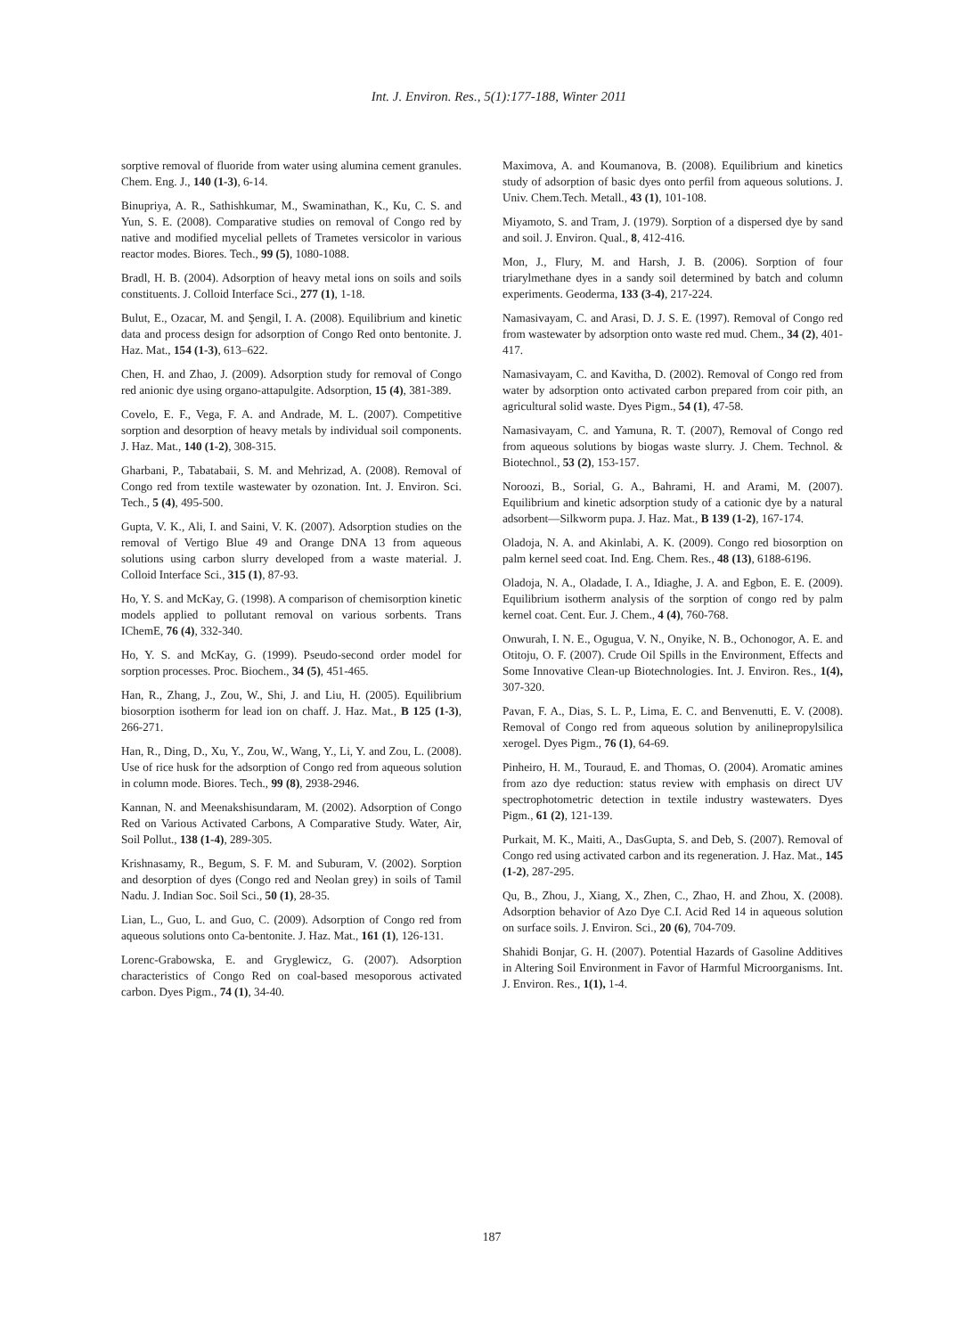Int. J. Environ. Res., 5(1):177-188, Winter 2011
sorptive removal of fluoride from water using alumina cement granules. Chem. Eng. J., 140 (1-3), 6-14.
Binupriya, A. R., Sathishkumar, M., Swaminathan, K., Ku, C. S. and Yun, S. E. (2008). Comparative studies on removal of Congo red by native and modified mycelial pellets of Trametes versicolor in various reactor modes. Biores. Tech., 99 (5), 1080-1088.
Bradl, H. B. (2004). Adsorption of heavy metal ions on soils and soils constituents. J. Colloid Interface Sci., 277 (1), 1-18.
Bulut, E., Ozacar, M. and Şengil, I. A. (2008). Equilibrium and kinetic data and process design for adsorption of Congo Red onto bentonite. J. Haz. Mat., 154 (1-3), 613–622.
Chen, H. and Zhao, J. (2009). Adsorption study for removal of Congo red anionic dye using organo-attapulgite. Adsorption, 15 (4), 381-389.
Covelo, E. F., Vega, F. A. and Andrade, M. L. (2007). Competitive sorption and desorption of heavy metals by individual soil components. J. Haz. Mat., 140 (1-2), 308-315.
Gharbani, P., Tabatabaii, S. M. and Mehrizad, A. (2008). Removal of Congo red from textile wastewater by ozonation. Int. J. Environ. Sci. Tech., 5 (4), 495-500.
Gupta, V. K., Ali, I. and Saini, V. K. (2007). Adsorption studies on the removal of Vertigo Blue 49 and Orange DNA 13 from aqueous solutions using carbon slurry developed from a waste material. J. Colloid Interface Sci., 315 (1), 87-93.
Ho, Y. S. and McKay, G. (1998). A comparison of chemisorption kinetic models applied to pollutant removal on various sorbents. Trans IChemE, 76 (4), 332-340.
Ho, Y. S. and McKay, G. (1999). Pseudo-second order model for sorption processes. Proc. Biochem., 34 (5), 451-465.
Han, R., Zhang, J., Zou, W., Shi, J. and Liu, H. (2005). Equilibrium biosorption isotherm for lead ion on chaff. J. Haz. Mat., B 125 (1-3), 266-271.
Han, R., Ding, D., Xu, Y., Zou, W., Wang, Y., Li, Y. and Zou, L. (2008). Use of rice husk for the adsorption of Congo red from aqueous solution in column mode. Biores. Tech., 99 (8), 2938-2946.
Kannan, N. and Meenakshisundaram, M. (2002). Adsorption of Congo Red on Various Activated Carbons, A Comparative Study. Water, Air, Soil Pollut., 138 (1-4), 289-305.
Krishnasamy, R., Begum, S. F. M. and Suburam, V. (2002). Sorption and desorption of dyes (Congo red and Neolan grey) in soils of Tamil Nadu. J. Indian Soc. Soil Sci., 50 (1), 28-35.
Lian, L., Guo, L. and Guo, C. (2009). Adsorption of Congo red from aqueous solutions onto Ca-bentonite. J. Haz. Mat., 161 (1), 126-131.
Lorenc-Grabowska, E. and Gryglewicz, G. (2007). Adsorption characteristics of Congo Red on coal-based mesoporous activated carbon. Dyes Pigm., 74 (1), 34-40.
Maximova, A. and Koumanova, B. (2008). Equilibrium and kinetics study of adsorption of basic dyes onto perfil from aqueous solutions. J. Univ. Chem.Tech. Metall., 43 (1), 101-108.
Miyamoto, S. and Tram, J. (1979). Sorption of a dispersed dye by sand and soil. J. Environ. Qual., 8, 412-416.
Mon, J., Flury, M. and Harsh, J. B. (2006). Sorption of four triarylmethane dyes in a sandy soil determined by batch and column experiments. Geoderma, 133 (3-4), 217-224.
Namasivayam, C. and Arasi, D. J. S. E. (1997). Removal of Congo red from wastewater by adsorption onto waste red mud. Chem., 34 (2), 401-417.
Namasivayam, C. and Kavitha, D. (2002). Removal of Congo red from water by adsorption onto activated carbon prepared from coir pith, an agricultural solid waste. Dyes Pigm., 54 (1), 47-58.
Namasivayam, C. and Yamuna, R. T. (2007), Removal of Congo red from aqueous solutions by biogas waste slurry. J. Chem. Technol. & Biotechnol., 53 (2), 153-157.
Noroozi, B., Sorial, G. A., Bahrami, H. and Arami, M. (2007). Equilibrium and kinetic adsorption study of a cationic dye by a natural adsorbent—Silkworm pupa. J. Haz. Mat., B 139 (1-2), 167-174.
Oladoja, N. A. and Akinlabi, A. K. (2009). Congo red biosorption on palm kernel seed coat. Ind. Eng. Chem. Res., 48 (13), 6188-6196.
Oladoja, N. A., Oladade, I. A., Idiaghe, J. A. and Egbon, E. E. (2009). Equilibrium isotherm analysis of the sorption of congo red by palm kernel coat. Cent. Eur. J. Chem., 4 (4), 760-768.
Onwurah, I. N. E., Ogugua, V. N., Onyike, N. B., Ochonogor, A. E. and Otitoju, O. F. (2007). Crude Oil Spills in the Environment, Effects and Some Innovative Clean-up Biotechnologies. Int. J. Environ. Res., 1(4), 307-320.
Pavan, F. A., Dias, S. L. P., Lima, E. C. and Benvenutti, E. V. (2008). Removal of Congo red from aqueous solution by anilinepropylsilica xerogel. Dyes Pigm., 76 (1), 64-69.
Pinheiro, H. M., Touraud, E. and Thomas, O. (2004). Aromatic amines from azo dye reduction: status review with emphasis on direct UV spectrophotometric detection in textile industry wastewaters. Dyes Pigm., 61 (2), 121-139.
Purkait, M. K., Maiti, A., DasGupta, S. and Deb, S. (2007). Removal of Congo red using activated carbon and its regeneration. J. Haz. Mat., 145 (1-2), 287-295.
Qu, B., Zhou, J., Xiang, X., Zhen, C., Zhao, H. and Zhou, X. (2008). Adsorption behavior of Azo Dye C.I. Acid Red 14 in aqueous solution on surface soils. J. Environ. Sci., 20 (6), 704-709.
Shahidi Bonjar, G. H. (2007). Potential Hazards of Gasoline Additives in Altering Soil Environment in Favor of Harmful Microorganisms. Int. J. Environ. Res., 1(1), 1-4.
187